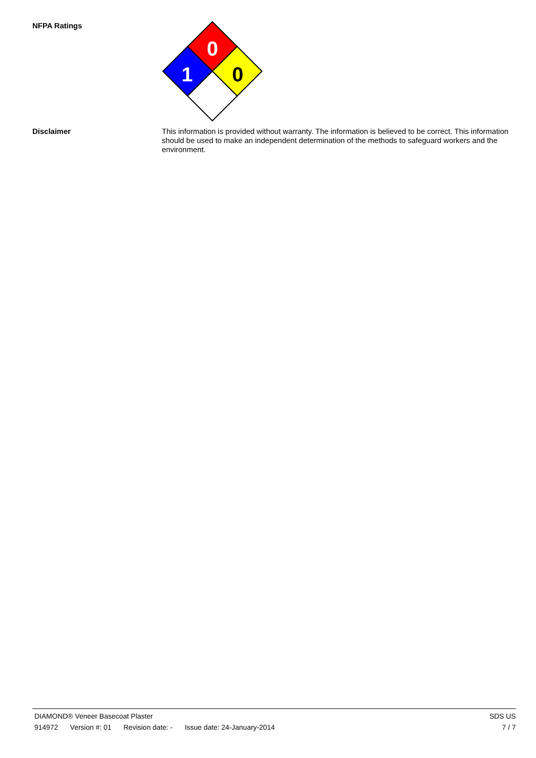NFPA Ratings
0
1
0
Disclaimer
This information is provided without warranty. The information is believed to be correct. This information should be used to make an independent determination of the methods to safeguard workers and the environment.
DIAMOND® Veneer Basecoat Plaster SDS US
914972 Version #: 01 Revision date: - Issue date: 24-January-2014 7 / 7